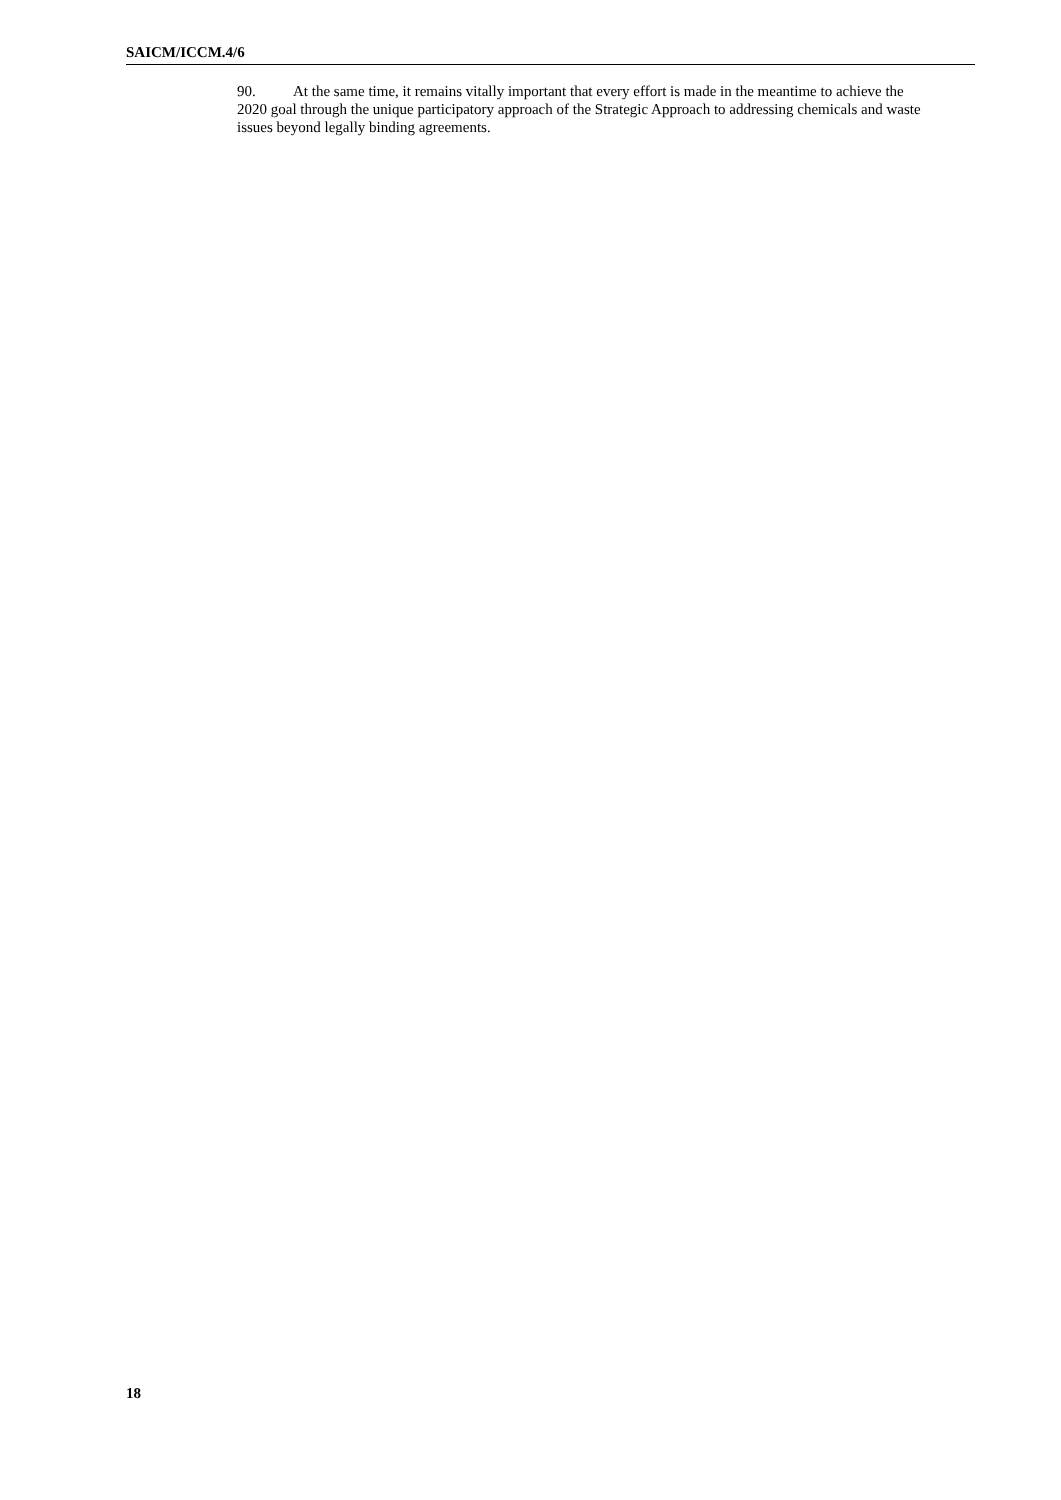SAICM/ICCM.4/6
90. At the same time, it remains vitally important that every effort is made in the meantime to achieve the 2020 goal through the unique participatory approach of the Strategic Approach to addressing chemicals and waste issues beyond legally binding agreements.
18